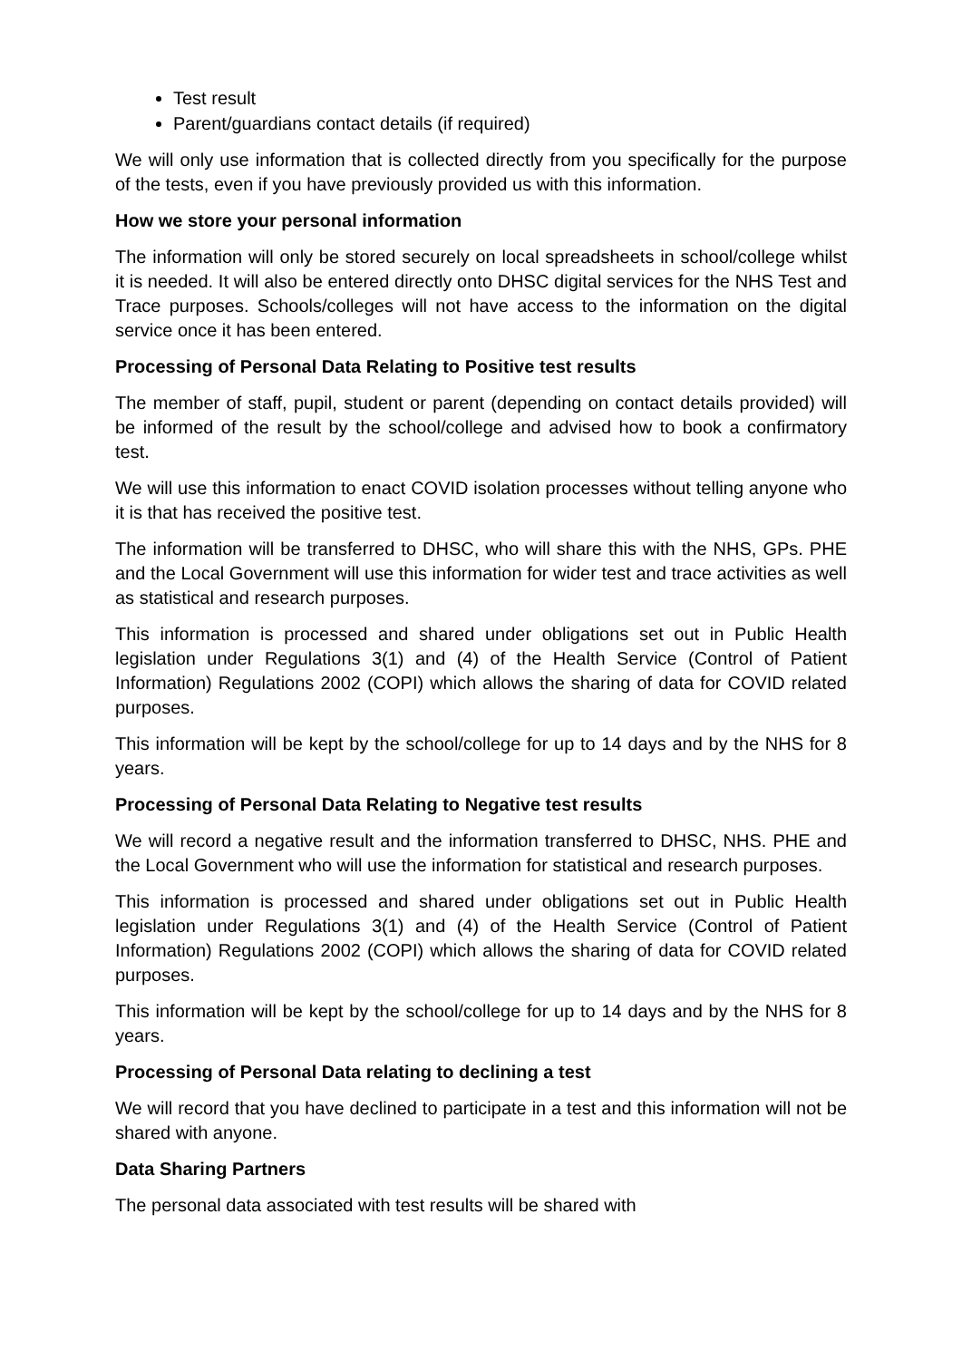Test result
Parent/guardians contact details (if required)
We will only use information that is collected directly from you specifically for the purpose of the tests, even if you have previously provided us with this information.
How we store your personal information
The information will only be stored securely on local spreadsheets in school/college whilst it is needed. It will also be entered directly onto DHSC digital services for the NHS Test and Trace purposes. Schools/colleges will not have access to the information on the digital service once it has been entered.
Processing of Personal Data Relating to Positive test results
The member of staff, pupil, student or parent (depending on contact details provided) will be informed of the result by the school/college and advised how to book a confirmatory test.
We will use this information to enact COVID isolation processes without telling anyone who it is that has received the positive test.
The information will be transferred to DHSC, who will share this with the NHS, GPs. PHE and the Local Government will use this information for wider test and trace activities as well as statistical and research purposes.
This information is processed and shared under obligations set out in Public Health legislation under Regulations 3(1) and (4) of the Health Service (Control of Patient Information) Regulations 2002 (COPI) which allows the sharing of data for COVID related purposes.
This information will be kept by the school/college for up to 14 days and by the NHS for 8 years.
Processing of Personal Data Relating to Negative test results
We will record a negative result and the information transferred to DHSC, NHS. PHE and the Local Government who will use the information for statistical and research purposes.
This information is processed and shared under obligations set out in Public Health legislation under Regulations 3(1) and (4) of the Health Service (Control of Patient Information) Regulations 2002 (COPI) which allows the sharing of data for COVID related purposes.
This information will be kept by the school/college for up to 14 days and by the NHS for 8 years.
Processing of Personal Data relating to declining a test
We will record that you have declined to participate in a test and this information will not be shared with anyone.
Data Sharing Partners
The personal data associated with test results will be shared with